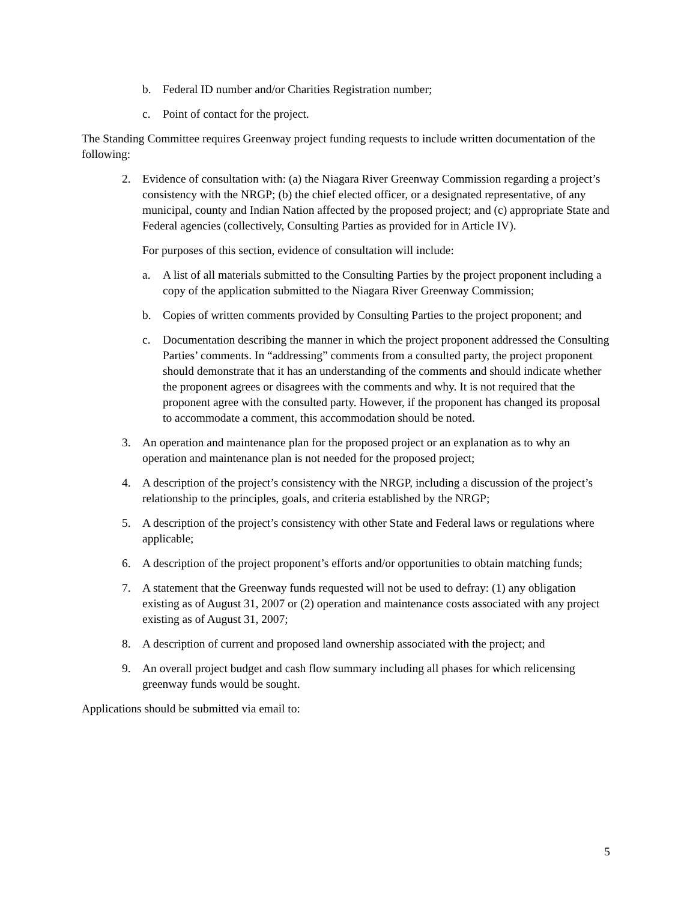b. Federal ID number and/or Charities Registration number;
c. Point of contact for the project.
The Standing Committee requires Greenway project funding requests to include written documentation of the following:
2. Evidence of consultation with: (a) the Niagara River Greenway Commission regarding a project’s consistency with the NRGP; (b) the chief elected officer, or a designated representative, of any municipal, county and Indian Nation affected by the proposed project; and (c) appropriate State and Federal agencies (collectively, Consulting Parties as provided for in Article IV).
For purposes of this section, evidence of consultation will include:
a. A list of all materials submitted to the Consulting Parties by the project proponent including a copy of the application submitted to the Niagara River Greenway Commission;
b. Copies of written comments provided by Consulting Parties to the project proponent; and
c. Documentation describing the manner in which the project proponent addressed the Consulting Parties’ comments. In “addressing” comments from a consulted party, the project proponent should demonstrate that it has an understanding of the comments and should indicate whether the proponent agrees or disagrees with the comments and why. It is not required that the proponent agree with the consulted party. However, if the proponent has changed its proposal to accommodate a comment, this accommodation should be noted.
3. An operation and maintenance plan for the proposed project or an explanation as to why an operation and maintenance plan is not needed for the proposed project;
4. A description of the project’s consistency with the NRGP, including a discussion of the project’s relationship to the principles, goals, and criteria established by the NRGP;
5. A description of the project’s consistency with other State and Federal laws or regulations where applicable;
6. A description of the project proponent’s efforts and/or opportunities to obtain matching funds;
7. A statement that the Greenway funds requested will not be used to defray: (1) any obligation existing as of August 31, 2007 or (2) operation and maintenance costs associated with any project existing as of August 31, 2007;
8. A description of current and proposed land ownership associated with the project; and
9. An overall project budget and cash flow summary including all phases for which relicensing greenway funds would be sought.
Applications should be submitted via email to:
5